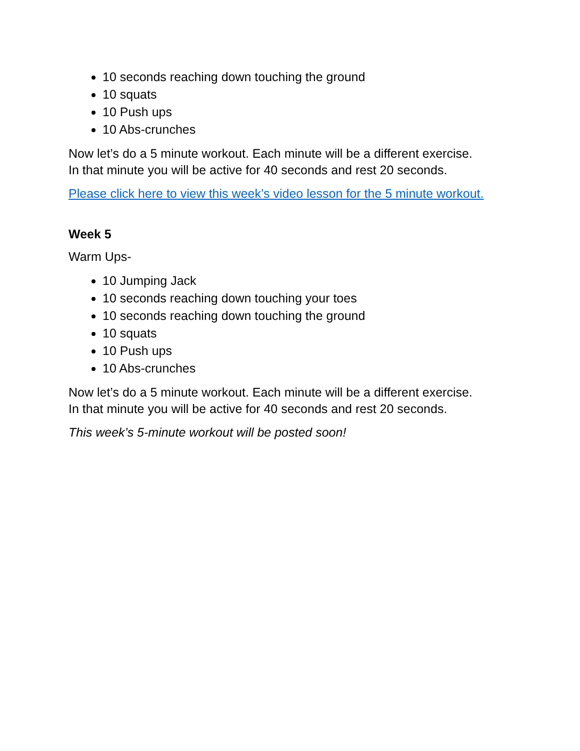10 seconds reaching down touching the ground
10 squats
10 Push ups
10 Abs-crunches
Now let’s do a 5 minute workout. Each minute will be a different exercise.
In that minute you will be active for 40 seconds and rest 20 seconds.
Please click here to view this week’s video lesson for the 5 minute workout.
Week 5
Warm Ups-
10 Jumping Jack
10 seconds reaching down touching your toes
10 seconds reaching down touching the ground
10 squats
10 Push ups
10 Abs-crunches
Now let’s do a 5 minute workout. Each minute will be a different exercise.
In that minute you will be active for 40 seconds and rest 20 seconds.
This week’s 5-minute workout will be posted soon!